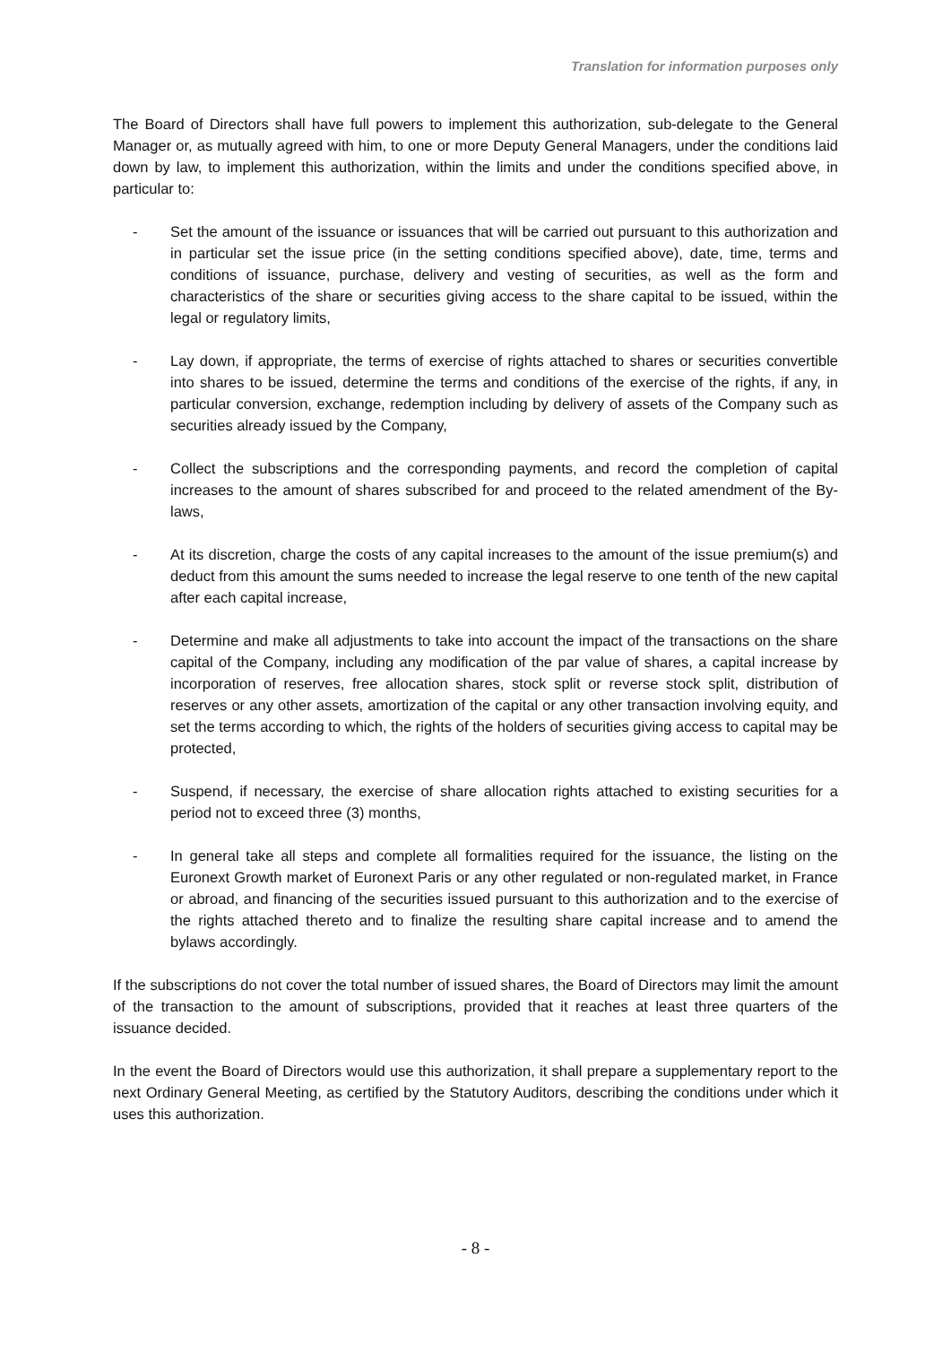Translation for information purposes only
The Board of Directors shall have full powers to implement this authorization, sub-delegate to the General Manager or, as mutually agreed with him, to one or more Deputy General Managers, under the conditions laid down by law, to implement this authorization, within the limits and under the conditions specified above, in particular to:
- Set the amount of the issuance or issuances that will be carried out pursuant to this authorization and in particular set the issue price (in the setting conditions specified above), date, time, terms and conditions of issuance, purchase, delivery and vesting of securities, as well as the form and characteristics of the share or securities giving access to the share capital to be issued, within the legal or regulatory limits,
- Lay down, if appropriate, the terms of exercise of rights attached to shares or securities convertible into shares to be issued, determine the terms and conditions of the exercise of the rights, if any, in particular conversion, exchange, redemption including by delivery of assets of the Company such as securities already issued by the Company,
- Collect the subscriptions and the corresponding payments, and record the completion of capital increases to the amount of shares subscribed for and proceed to the related amendment of the By-laws,
- At its discretion, charge the costs of any capital increases to the amount of the issue premium(s) and deduct from this amount the sums needed to increase the legal reserve to one tenth of the new capital after each capital increase,
- Determine and make all adjustments to take into account the impact of the transactions on the share capital of the Company, including any modification of the par value of shares, a capital increase by incorporation of reserves, free allocation shares, stock split or reverse stock split, distribution of reserves or any other assets, amortization of the capital or any other transaction involving equity, and set the terms according to which, the rights of the holders of securities giving access to capital may be protected,
- Suspend, if necessary, the exercise of share allocation rights attached to existing securities for a period not to exceed three (3) months,
- In general take all steps and complete all formalities required for the issuance, the listing on the Euronext Growth market of Euronext Paris or any other regulated or non-regulated market, in France or abroad, and financing of the securities issued pursuant to this authorization and to the exercise of the rights attached thereto and to finalize the resulting share capital increase and to amend the bylaws accordingly.
If the subscriptions do not cover the total number of issued shares, the Board of Directors may limit the amount of the transaction to the amount of subscriptions, provided that it reaches at least three quarters of the issuance decided.
In the event the Board of Directors would use this authorization, it shall prepare a supplementary report to the next Ordinary General Meeting, as certified by the Statutory Auditors, describing the conditions under which it uses this authorization.
- 8 -